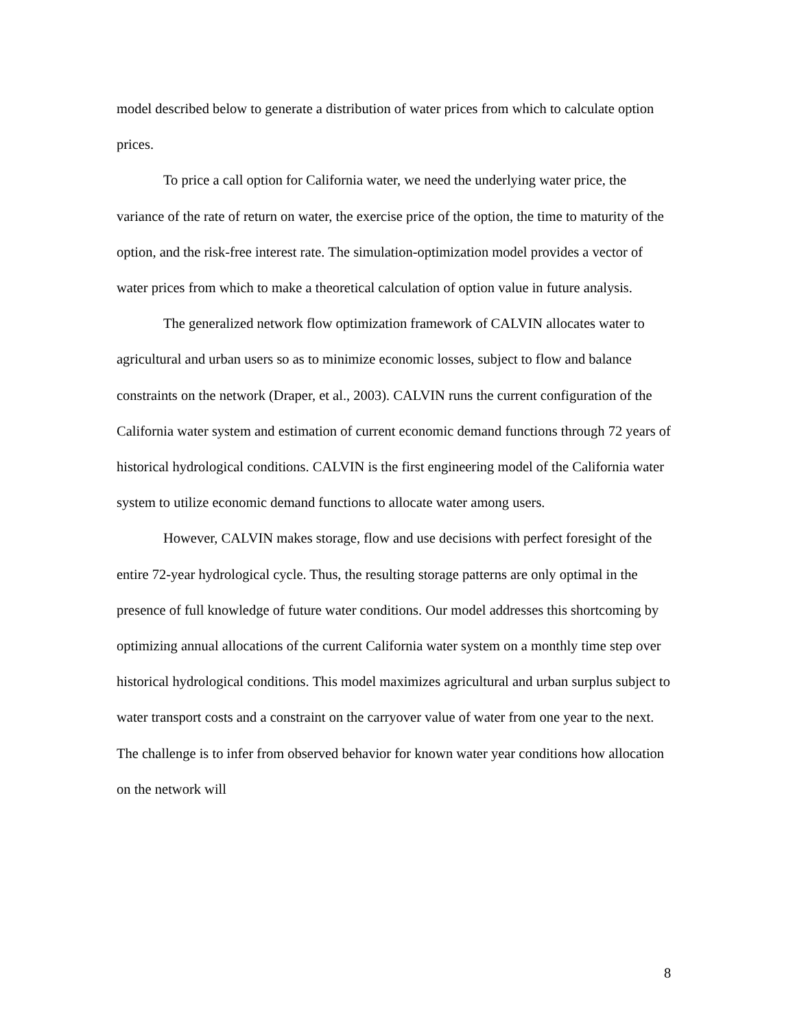model described below to generate a distribution of water prices from which to calculate option prices.
To price a call option for California water, we need the underlying water price, the variance of the rate of return on water, the exercise price of the option, the time to maturity of the option, and the risk-free interest rate. The simulation-optimization model provides a vector of water prices from which to make a theoretical calculation of option value in future analysis.
The generalized network flow optimization framework of CALVIN allocates water to agricultural and urban users so as to minimize economic losses, subject to flow and balance constraints on the network (Draper, et al., 2003). CALVIN runs the current configuration of the California water system and estimation of current economic demand functions through 72 years of historical hydrological conditions. CALVIN is the first engineering model of the California water system to utilize economic demand functions to allocate water among users.
However, CALVIN makes storage, flow and use decisions with perfect foresight of the entire 72-year hydrological cycle. Thus, the resulting storage patterns are only optimal in the presence of full knowledge of future water conditions. Our model addresses this shortcoming by optimizing annual allocations of the current California water system on a monthly time step over historical hydrological conditions. This model maximizes agricultural and urban surplus subject to water transport costs and a constraint on the carryover value of water from one year to the next. The challenge is to infer from observed behavior for known water year conditions how allocation on the network will
8